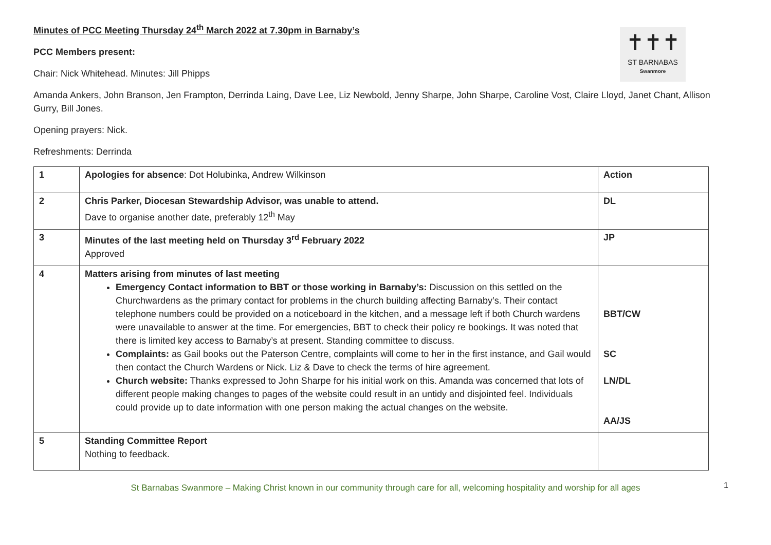✝✝✝
ST BARNABAS
Swanmore
Minutes of PCC Meeting Thursday 24<sup>th</sup> March 2022 at 7.30pm in Barnaby’s
PCC Members present:
Chair: Nick Whitehead. Minutes: Jill Phipps
Amanda Ankers, John Branson, Jen Frampton, Derrinda Laing, Dave Lee, Liz Newbold, Jenny Sharpe, John Sharpe, Caroline Vost, Claire Lloyd, Janet Chant, Allison Gurry, Bill Jones.
Opening prayers: Nick.
Refreshments: Derrinda
| 1 | Apologies for absence : Dot Holubinka, Andrew Wilkinson | Action |
| 2 | Chris Parker, Diocesan Stewardship Advisor, was unable to attend. Dave to organise another date, preferably 12<sup>th</sup> May | DL |
| 3 | Minutes of the last meeting held on Thursday 3<sup>rd</sup> February 2022 Approved | JP |
| 4 | Matters arising from minutes of last meeting Emergency Contact information to BBT or those working in Barnaby’s: Discussion on this settled on the Churchwardens as the primary contact for problems in the church building affecting Barnaby’s. Their contact telephone numbers could be provided on a noticeboard in the kitchen, and a message left if both Church wardens were unavailable to answer at the time. For emergencies, BBT to check their policy re bookings. It was noted that there is limited key access to Barnaby’s at present. Standing committee to discuss. Complaints: as Gail books out the Paterson Centre, complaints will come to her in the first instance, and Gail would then contact the Church Wardens or Nick. Liz & Dave to check the terms of hire agreement. Church website: Thanks expressed to John Sharpe for his initial work on this. Amanda was concerned that lots of different people making changes to pages of the website could result in an untidy and disjointed feel. Individuals could provide up to date information with one person making the actual changes on the website. | BBT/CW SC LN/DL AA/JS |
| 5 | Standing Committee Report Nothing to feedback. | |
St Barnabas Swanmore – Making Christ known in our community through care for all, welcoming hospitality and worship for all ages
1